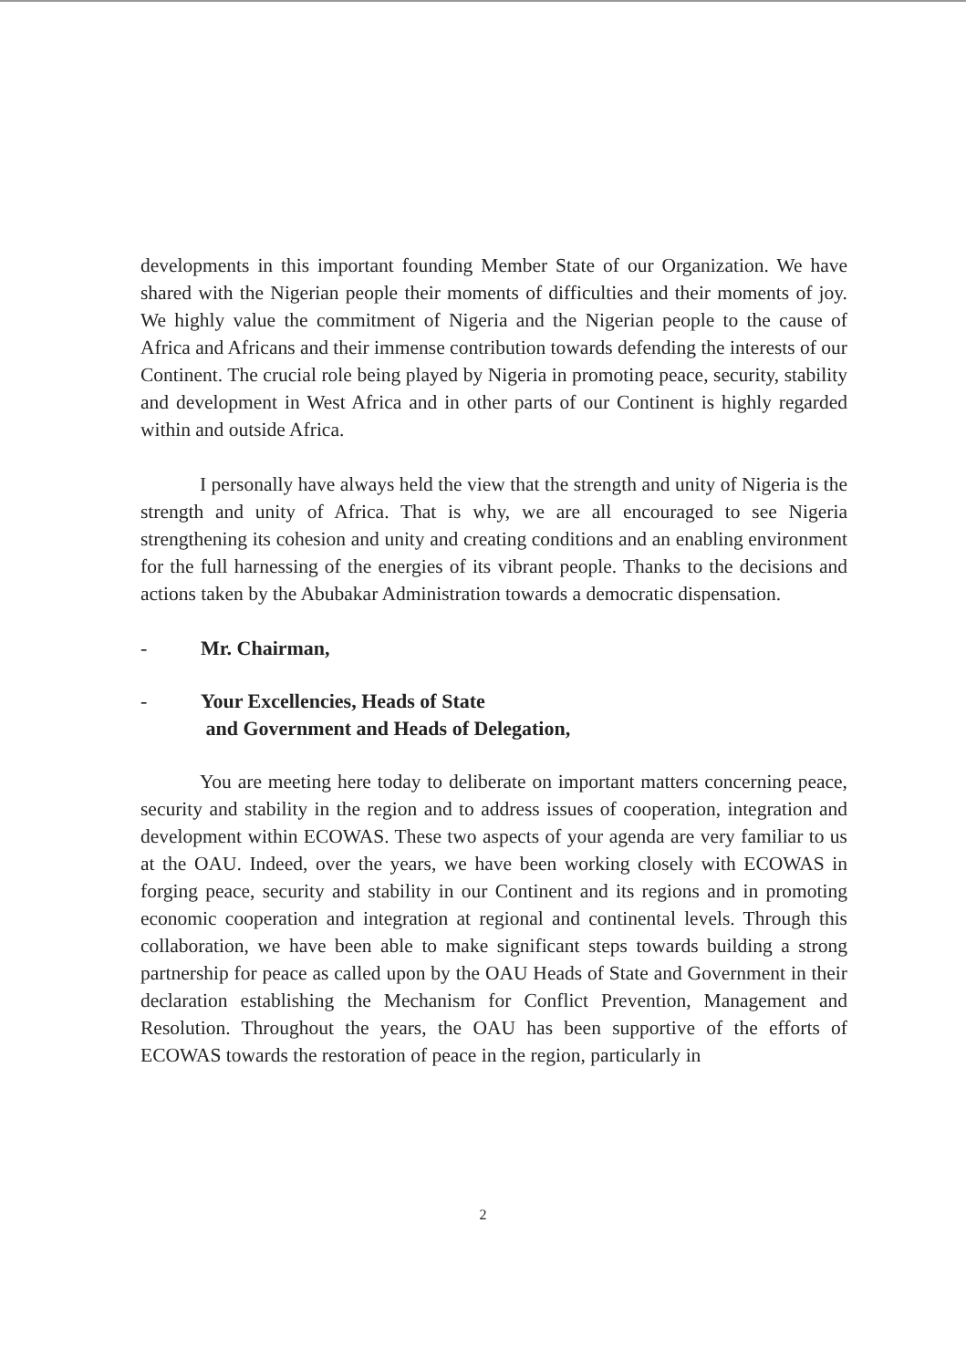developments in this important founding Member State of our Organization. We have shared with the Nigerian people their moments of difficulties and their moments of joy. We highly value the commitment of Nigeria and the Nigerian people to the cause of Africa and Africans and their immense contribution towards defending the interests of our Continent. The crucial role being played by Nigeria in promoting peace, security, stability and development in West Africa and in other parts of our Continent is highly regarded within and outside Africa.
I personally have always held the view that the strength and unity of Nigeria is the strength and unity of Africa. That is why, we are all encouraged to see Nigeria strengthening its cohesion and unity and creating conditions and an enabling environment for the full harnessing of the energies of its vibrant people. Thanks to the decisions and actions taken by the Abubakar Administration towards a democratic dispensation.
- Mr. Chairman,
- Your Excellencies, Heads of State
and Government and Heads of Delegation,
You are meeting here today to deliberate on important matters concerning peace, security and stability in the region and to address issues of cooperation, integration and development within ECOWAS. These two aspects of your agenda are very familiar to us at the OAU. Indeed, over the years, we have been working closely with ECOWAS in forging peace, security and stability in our Continent and its regions and in promoting economic cooperation and integration at regional and continental levels. Through this collaboration, we have been able to make significant steps towards building a strong partnership for peace as called upon by the OAU Heads of State and Government in their declaration establishing the Mechanism for Conflict Prevention, Management and Resolution. Throughout the years, the OAU has been supportive of the efforts of ECOWAS towards the restoration of peace in the region, particularly in
2